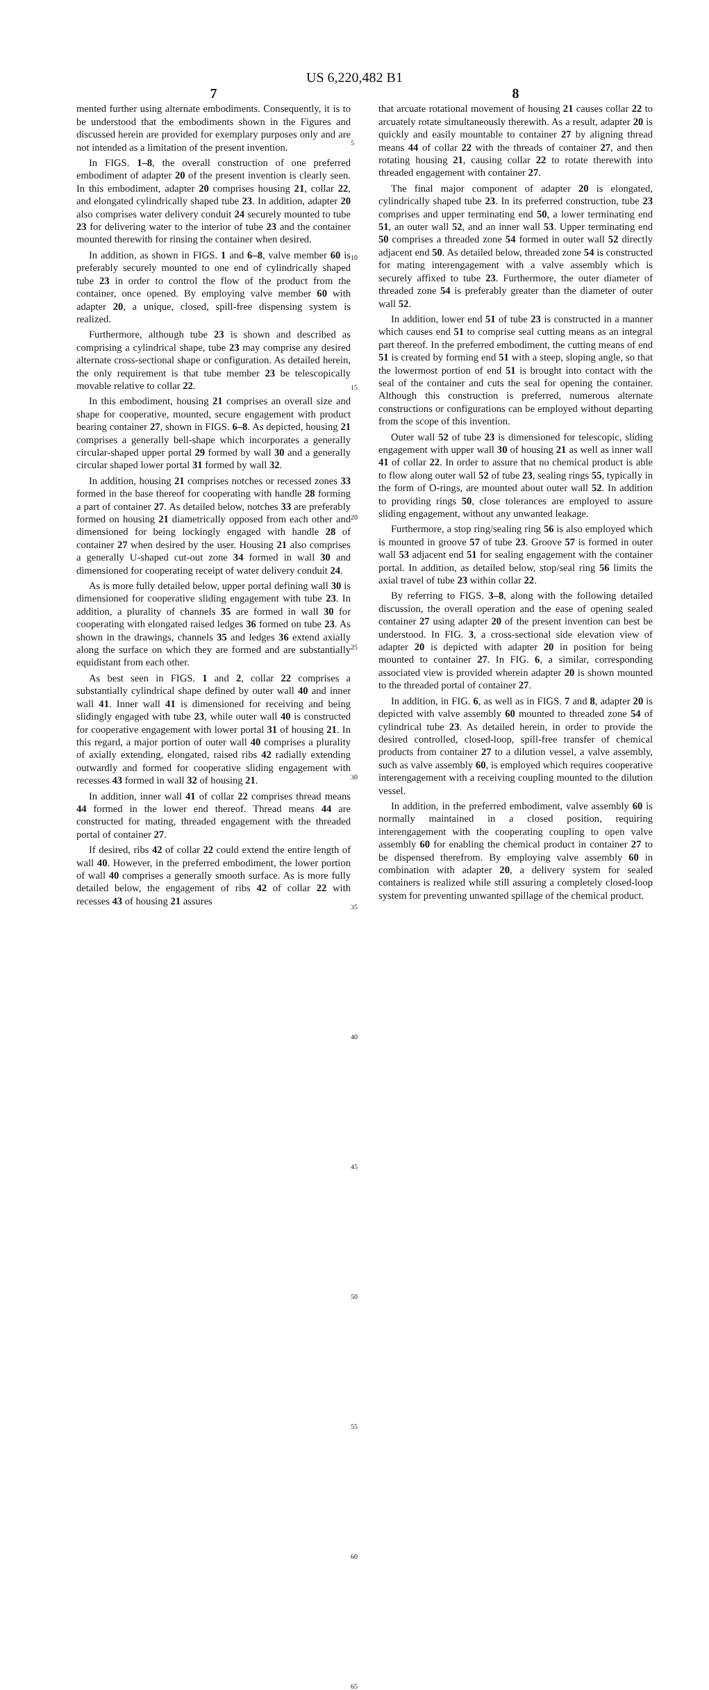US 6,220,482 B1
7
mented further using alternate embodiments. Consequently, it is to be understood that the embodiments shown in the Figures and discussed herein are provided for exemplary purposes only and are not intended as a limitation of the present invention.
In FIGS. 1–8, the overall construction of one preferred embodiment of adapter 20 of the present invention is clearly seen. In this embodiment, adapter 20 comprises housing 21, collar 22, and elongated cylindrically shaped tube 23. In addition, adapter 20 also comprises water delivery conduit 24 securely mounted to tube 23 for delivering water to the interior of tube 23 and the container mounted therewith for rinsing the container when desired.
In addition, as shown in FIGS. 1 and 6–8, valve member 60 is preferably securely mounted to one end of cylindrically shaped tube 23 in order to control the flow of the product from the container, once opened. By employing valve member 60 with adapter 20, a unique, closed, spill-free dispensing system is realized.
Furthermore, although tube 23 is shown and described as comprising a cylindrical shape, tube 23 may comprise any desired alternate cross-sectional shape or configuration. As detailed herein, the only requirement is that tube member 23 be telescopically movable relative to collar 22.
In this embodiment, housing 21 comprises an overall size and shape for cooperative, mounted, secure engagement with product bearing container 27, shown in FIGS. 6–8. As depicted, housing 21 comprises a generally bell-shape which incorporates a generally circular-shaped upper portal 29 formed by wall 30 and a generally circular shaped lower portal 31 formed by wall 32.
In addition, housing 21 comprises notches or recessed zones 33 formed in the base thereof for cooperating with handle 28 forming a part of container 27. As detailed below, notches 33 are preferably formed on housing 21 diametrically opposed from each other and dimensioned for being lockingly engaged with handle 28 of container 27 when desired by the user. Housing 21 also comprises a generally U-shaped cut-out zone 34 formed in wall 30 and dimensioned for cooperating receipt of water delivery conduit 24.
As is more fully detailed below, upper portal defining wall 30 is dimensioned for cooperative sliding engagement with tube 23. In addition, a plurality of channels 35 are formed in wall 30 for cooperating with elongated raised ledges 36 formed on tube 23. As shown in the drawings, channels 35 and ledges 36 extend axially along the surface on which they are formed and are substantially equidistant from each other.
As best seen in FIGS. 1 and 2, collar 22 comprises a substantially cylindrical shape defined by outer wall 40 and inner wall 41. Inner wall 41 is dimensioned for receiving and being slidingly engaged with tube 23, while outer wall 40 is constructed for cooperative engagement with lower portal 31 of housing 21. In this regard, a major portion of outer wall 40 comprises a plurality of axially extending, elongated, raised ribs 42 radially extending outwardly and formed for cooperative sliding engagement with recesses 43 formed in wall 32 of housing 21.
In addition, inner wall 41 of collar 22 comprises thread means 44 formed in the lower end thereof. Thread means 44 are constructed for mating, threaded engagement with the threaded portal of container 27.
If desired, ribs 42 of collar 22 could extend the entire length of wall 40. However, in the preferred embodiment, the lower portion of wall 40 comprises a generally smooth surface. As is more fully detailed below, the engagement of ribs 42 of collar 22 with recesses 43 of housing 21 assures
5
10
15
20
25
30
35
40
45
50
55
60
65
8
that arcuate rotational movement of housing 21 causes collar 22 to arcuately rotate simultaneously therewith. As a result, adapter 20 is quickly and easily mountable to container 27 by aligning thread means 44 of collar 22 with the threads of container 27, and then rotating housing 21, causing collar 22 to rotate therewith into threaded engagement with container 27.
The final major component of adapter 20 is elongated, cylindrically shaped tube 23. In its preferred construction, tube 23 comprises and upper terminating end 50, a lower terminating end 51, an outer wall 52, and an inner wall 53. Upper terminating end 50 comprises a threaded zone 54 formed in outer wall 52 directly adjacent end 50. As detailed below, threaded zone 54 is constructed for mating interengagement with a valve assembly which is securely affixed to tube 23. Furthermore, the outer diameter of threaded zone 54 is preferably greater than the diameter of outer wall 52.
In addition, lower end 51 of tube 23 is constructed in a manner which causes end 51 to comprise seal cutting means as an integral part thereof. In the preferred embodiment, the cutting means of end 51 is created by forming end 51 with a steep, sloping angle, so that the lowermost portion of end 51 is brought into contact with the seal of the container and cuts the seal for opening the container. Although this construction is preferred, numerous alternate constructions or configurations can be employed without departing from the scope of this invention.
Outer wall 52 of tube 23 is dimensioned for telescopic, sliding engagement with upper wall 30 of housing 21 as well as inner wall 41 of collar 22. In order to assure that no chemical product is able to flow along outer wall 52 of tube 23, sealing rings 55, typically in the form of O-rings, are mounted about outer wall 52. In addition to providing rings 50, close tolerances are employed to assure sliding engagement, without any unwanted leakage.
Furthermore, a stop ring/sealing ring 56 is also employed which is mounted in groove 57 of tube 23. Groove 57 is formed in outer wall 53 adjacent end 51 for sealing engagement with the container portal. In addition, as detailed below, stop/seal ring 56 limits the axial travel of tube 23 within collar 22.
By referring to FIGS. 3–8, along with the following detailed discussion, the overall operation and the ease of opening sealed container 27 using adapter 20 of the present invention can best be understood. In FIG. 3, a cross-sectional side elevation view of adapter 20 is depicted with adapter 20 in position for being mounted to container 27. In FIG. 6, a similar, corresponding associated view is provided wherein adapter 20 is shown mounted to the threaded portal of container 27.
In addition, in FIG. 6, as well as in FIGS. 7 and 8, adapter 20 is depicted with valve assembly 60 mounted to threaded zone 54 of cylindrical tube 23. As detailed herein, in order to provide the desired controlled, closed-loop, spill-free transfer of chemical products from container 27 to a dilution vessel, a valve assembly, such as valve assembly 60, is employed which requires cooperative interengagement with a receiving coupling mounted to the dilution vessel.
In addition, in the preferred embodiment, valve assembly 60 is normally maintained in a closed position, requiring interengagement with the cooperating coupling to open valve assembly 60 for enabling the chemical product in container 27 to be dispensed therefrom. By employing valve assembly 60 in combination with adapter 20, a delivery system for sealed containers is realized while still assuring a completely closed-loop system for preventing unwanted spillage of the chemical product.